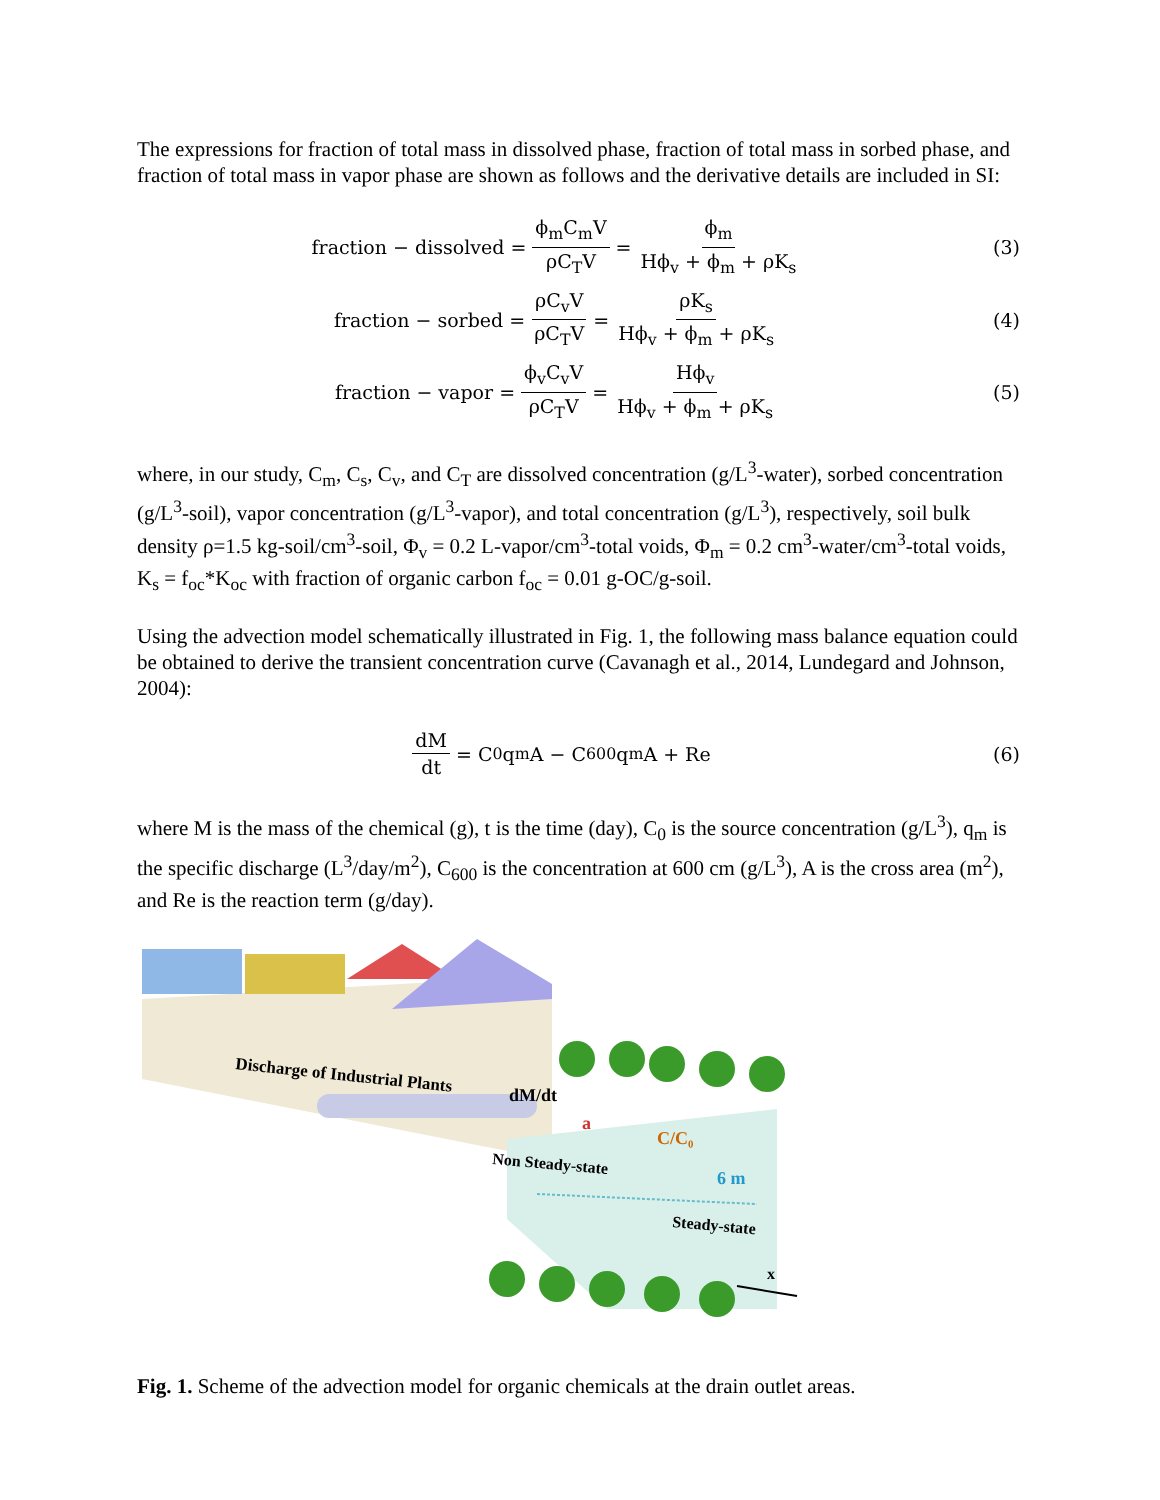The expressions for fraction of total mass in dissolved phase, fraction of total mass in sorbed phase, and fraction of total mass in vapor phase are shown as follows and the derivative details are included in SI:
fraction − dissolved = ϕ<sub>m</sub>C<sub>m</sub>V ρC<sub>T</sub>V = ϕ<sub>m</sub> Hϕ<sub>v</sub> + ϕ<sub>m</sub> + ρK<sub>s</sub>
(3)
fraction − sorbed = ρC<sub>v</sub>V ρC<sub>T</sub>V = ρK<sub>s</sub> Hϕ<sub>v</sub> + ϕ<sub>m</sub> + ρK<sub>s</sub>
(4)
fraction − vapor = ϕ<sub>v</sub>C<sub>v</sub>V ρC<sub>T</sub>V = Hϕ<sub>v</sub> Hϕ<sub>v</sub> + ϕ<sub>m</sub> + ρK<sub>s</sub>
(5)
where, in our study, C<sub>m</sub>, C<sub>s</sub>, C<sub>v</sub>, and C<sub>T</sub> are dissolved concentration (g/L<sup>3</sup>-water), sorbed concentration (g/L<sup>3</sup>-soil), vapor concentration (g/L<sup>3</sup>-vapor), and total concentration (g/L<sup>3</sup>), respectively, soil bulk density ρ=1.5 kg-soil/cm<sup>3</sup>-soil, Φ<sub>v</sub> = 0.2 L-vapor/cm<sup>3</sup>-total voids, Φ<sub>m</sub> = 0.2 cm<sup>3</sup>-water/cm<sup>3</sup>-total voids, K<sub>s</sub> = f<sub>oc</sub>*K<sub>oc</sub> with fraction of organic carbon f<sub>oc</sub> = 0.01 g-OC/g-soil.
Using the advection model schematically illustrated in Fig. 1, the following mass balance equation could be obtained to derive the transient concentration curve (Cavanagh et al., 2014, Lundegard and Johnson, 2004):
dM dt = C<sub>0</sub>q<sub>m</sub>A − C<sub>600</sub>q<sub>m</sub>A + Re (6)
where M is the mass of the chemical (g), t is the time (day), C<sub>0</sub> is the source concentration (g/L<sup>3</sup>), q<sub>m</sub> is the specific discharge (L<sup>3</sup>/day/m<sup>2</sup>), C<sub>600</sub> is the concentration at 600 cm (g/L<sup>3</sup>), A is the cross area (m<sup>2</sup>), and Re is the reaction term (g/day).
Discharge of Industrial Plants
dM/dt
a
C/C₀
Non Steady-state
6 m
Steady-state
x
Fig. 1. Scheme of the advection model for organic chemicals at the drain outlet areas.